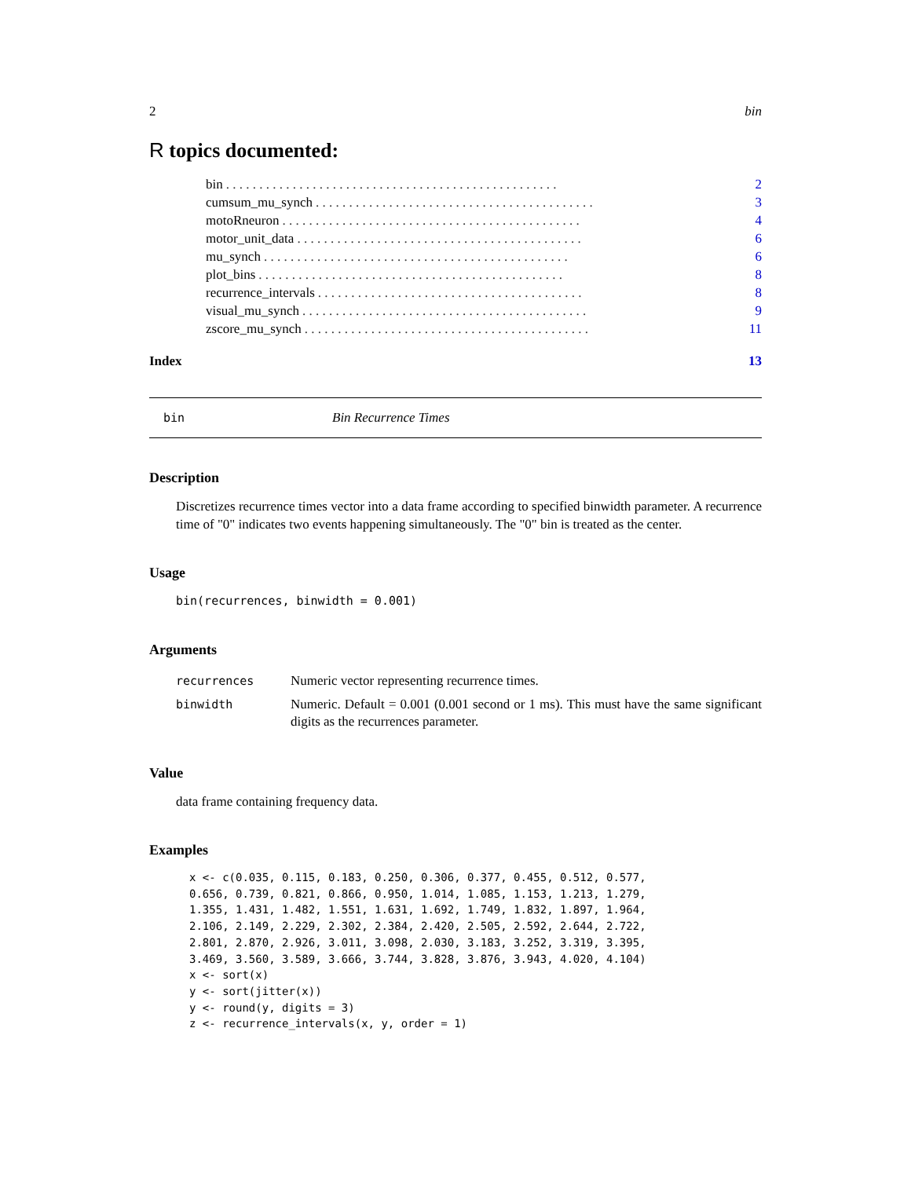2 bin
R topics documented:
bin. . . . . . . . . . . . . . . . . . . . . . . . . . . . . . . . . . . . . . . . . . . . . . . . . . 2
cumsum_mu_synch. . . . . . . . . . . . . . . . . . . . . . . . . . . . . . . . . . . . . . . . . . 3
motoRneuron. . . . . . . . . . . . . . . . . . . . . . . . . . . . . . . . . . . . . . . . . . . . . 4
motor_unit_data. . . . . . . . . . . . . . . . . . . . . . . . . . . . . . . . . . . . . . . . . . . 6
mu_synch. . . . . . . . . . . . . . . . . . . . . . . . . . . . . . . . . . . . . . . . . . . . . . 6
plot_bins. . . . . . . . . . . . . . . . . . . . . . . . . . . . . . . . . . . . . . . . . . . . . . 8
recurrence_intervals. . . . . . . . . . . . . . . . . . . . . . . . . . . . . . . . . . . . . . . . 8
visual_mu_synch. . . . . . . . . . . . . . . . . . . . . . . . . . . . . . . . . . . . . . . . . . . 9
zscore_mu_synch. . . . . . . . . . . . . . . . . . . . . . . . . . . . . . . . . . . . . . . . . . . 11
Index 13
bin Bin Recurrence Times
Description
Discretizes recurrence times vector into a data frame according to specified binwidth parameter. A recurrence time of "0" indicates two events happening simultaneously. The "0" bin is treated as the center.
Usage
bin(recurrences, binwidth = 0.001)
Arguments
| recurrences | Numeric vector representing recurrence times. |
| binwidth | Numeric. Default = 0.001 (0.001 second or 1 ms). This must have the same significant digits as the recurrences parameter. |
Value
data frame containing frequency data.
Examples
x <- c(0.035, 0.115, 0.183, 0.250, 0.306, 0.377, 0.455, 0.512, 0.577,
0.656, 0.739, 0.821, 0.866, 0.950, 1.014, 1.085, 1.153, 1.213, 1.279,
1.355, 1.431, 1.482, 1.551, 1.631, 1.692, 1.749, 1.832, 1.897, 1.964,
2.106, 2.149, 2.229, 2.302, 2.384, 2.420, 2.505, 2.592, 2.644, 2.722,
2.801, 2.870, 2.926, 3.011, 3.098, 2.030, 3.183, 3.252, 3.319, 3.395,
3.469, 3.560, 3.589, 3.666, 3.744, 3.828, 3.876, 3.943, 4.020, 4.104)
x <- sort(x)
y <- sort(jitter(x))
y <- round(y, digits = 3)
z <- recurrence_intervals(x, y, order = 1)